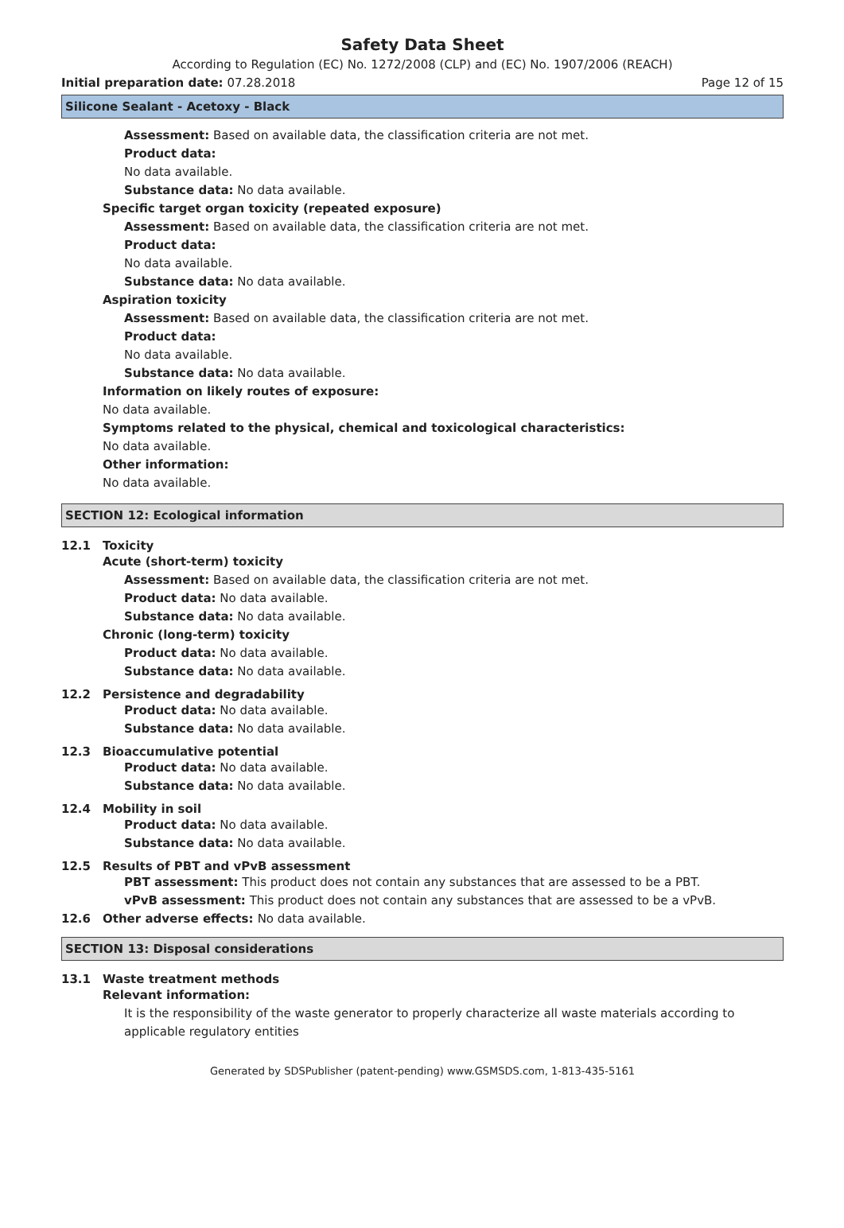Safety Data Sheet
According to Regulation (EC) No. 1272/2008 (CLP) and (EC) No. 1907/2006 (REACH)
Initial preparation date: 07.28.2018 Page 12 of 15
Silicone Sealant - Acetoxy - Black
Assessment: Based on available data, the classification criteria are not met.
Product data:
No data available.
Substance data: No data available.
Specific target organ toxicity (repeated exposure)
Assessment: Based on available data, the classification criteria are not met.
Product data:
No data available.
Substance data: No data available.
Aspiration toxicity
Assessment: Based on available data, the classification criteria are not met.
Product data:
No data available.
Substance data: No data available.
Information on likely routes of exposure:
No data available.
Symptoms related to the physical, chemical and toxicological characteristics:
No data available.
Other information:
No data available.
SECTION 12: Ecological information
12.1 Toxicity
Acute (short-term) toxicity
Assessment: Based on available data, the classification criteria are not met.
Product data: No data available.
Substance data: No data available.
Chronic (long-term) toxicity
Product data: No data available.
Substance data: No data available.
12.2 Persistence and degradability
Product data: No data available.
Substance data: No data available.
12.3 Bioaccumulative potential
Product data: No data available.
Substance data: No data available.
12.4 Mobility in soil
Product data: No data available.
Substance data: No data available.
12.5 Results of PBT and vPvB assessment
PBT assessment: This product does not contain any substances that are assessed to be a PBT.
vPvB assessment: This product does not contain any substances that are assessed to be a vPvB.
12.6 Other adverse effects: No data available.
SECTION 13: Disposal considerations
13.1 Waste treatment methods
Relevant information:
It is the responsibility of the waste generator to properly characterize all waste materials according to applicable regulatory entities
Generated by SDSPublisher (patent-pending) www.GSMSDS.com, 1-813-435-5161